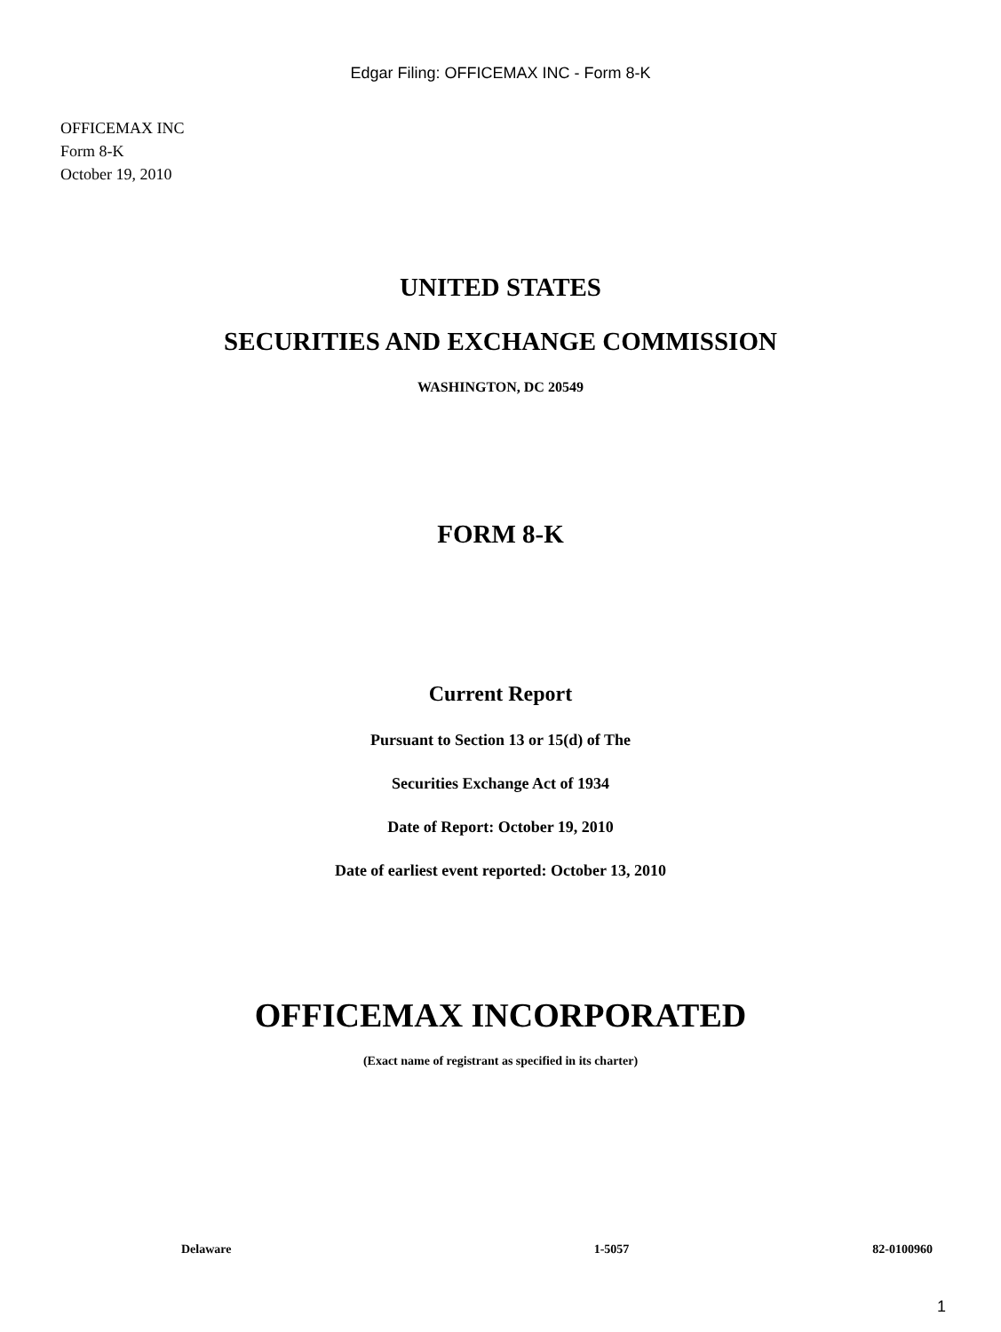Edgar Filing: OFFICEMAX INC - Form 8-K
OFFICEMAX INC
Form 8-K
October 19, 2010
UNITED STATES
SECURITIES AND EXCHANGE COMMISSION
WASHINGTON, DC 20549
FORM 8-K
Current Report
Pursuant to Section 13 or 15(d) of The
Securities Exchange Act of 1934
Date of Report: October 19, 2010
Date of earliest event reported: October 13, 2010
OFFICEMAX INCORPORATED
(Exact name of registrant as specified in its charter)
| Delaware | 1-5057 | 82-0100960 |
1